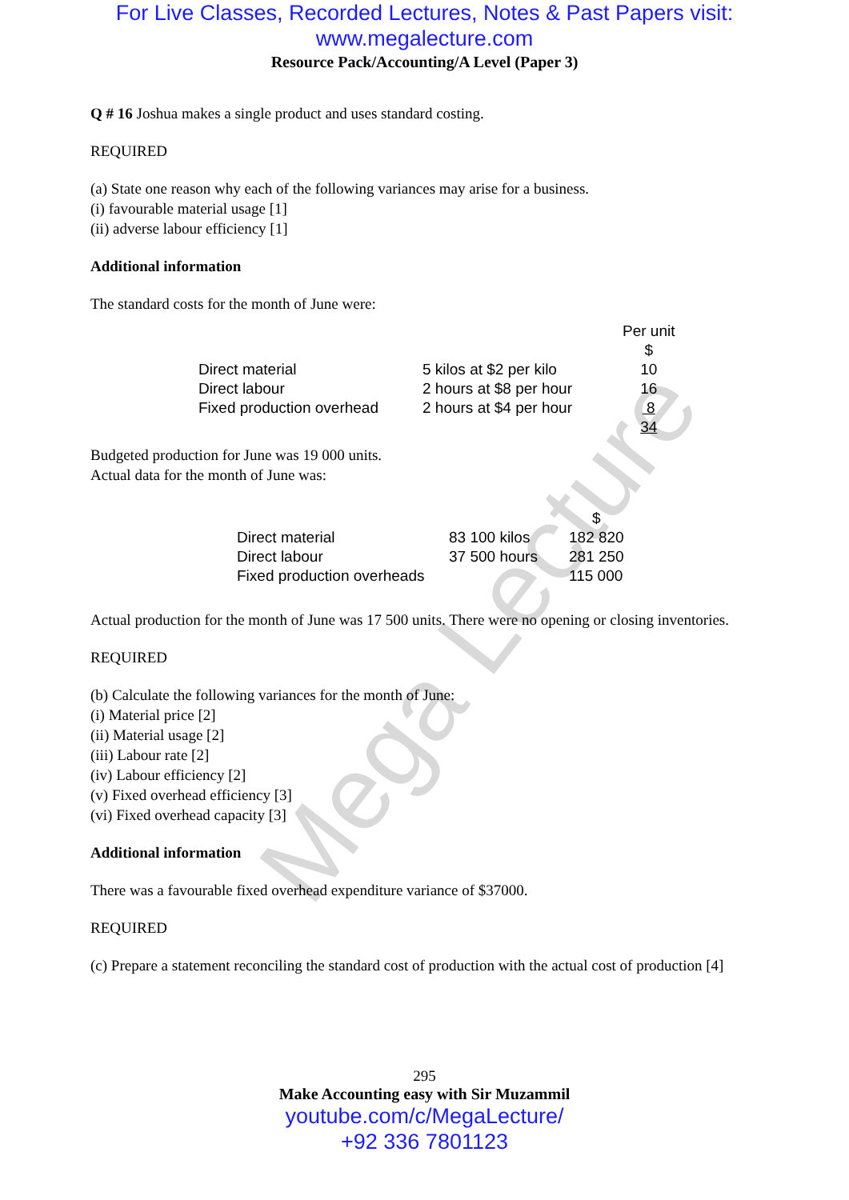For Live Classes, Recorded Lectures, Notes & Past Papers visit:
www.megalecture.com
Resource Pack/Accounting/A Level (Paper 3)
Q # 16 Joshua makes a single product and uses standard costing.
REQUIRED
(a) State one reason why each of the following variances may arise for a business.
(i) favourable material usage [1]
(ii) adverse labour efficiency [1]
Additional information
The standard costs for the month of June were:
| | | Per unit |
| | | $ |
| Direct material | 5 kilos at $2 per kilo | 10 |
| Direct labour | 2 hours at $8 per hour | 16 |
| Fixed production overhead | 2 hours at $4 per hour | 8 |
| | | 34 |
Budgeted production for June was 19 000 units.
Actual data for the month of June was:
| | | $ |
| Direct material | 83 100 kilos | 182 820 |
| Direct labour | 37 500 hours | 281 250 |
| Fixed production overheads | | 115 000 |
Actual production for the month of June was 17 500 units. There were no opening or closing inventories.
REQUIRED
(b) Calculate the following variances for the month of June:
(i) Material price [2]
(ii) Material usage [2]
(iii) Labour rate [2]
(iv) Labour efficiency [2]
(v) Fixed overhead efficiency [3]
(vi) Fixed overhead capacity [3]
Additional information
There was a favourable fixed overhead expenditure variance of $37000.
REQUIRED
(c) Prepare a statement reconciling the standard cost of production with the actual cost of production [4]
295
Make Accounting easy with Sir Muzammil
youtube.com/c/MegaLecture/
+92 336 7801123
Mega Lecture